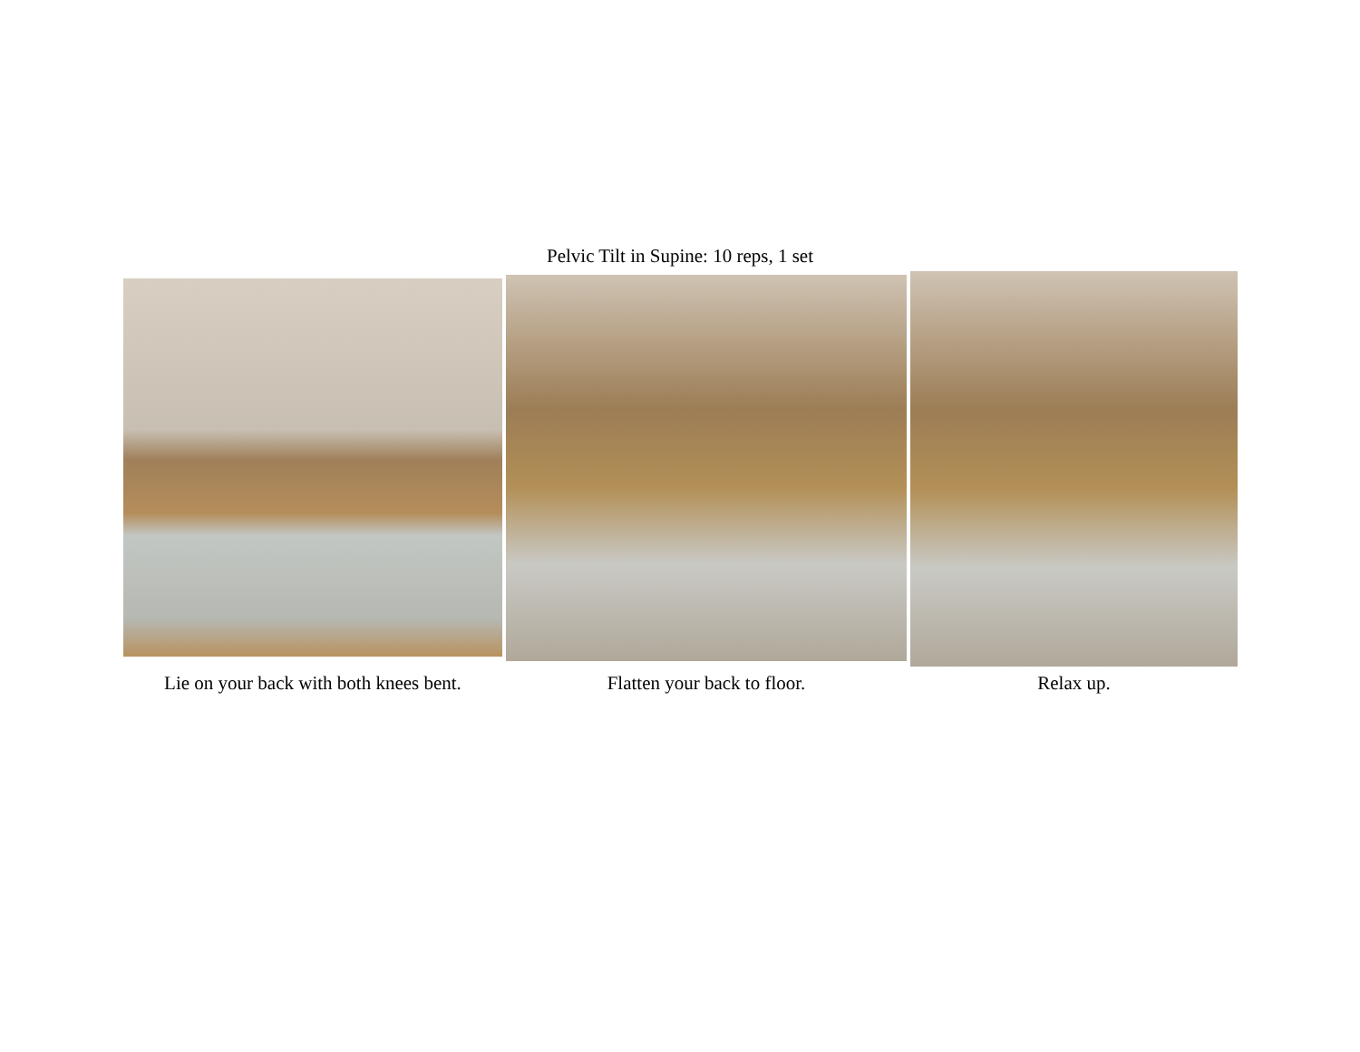Pelvic Tilt in Supine: 10 reps, 1 set
Lie on your back with both knees bent.
Flatten your back to floor.
Relax up.